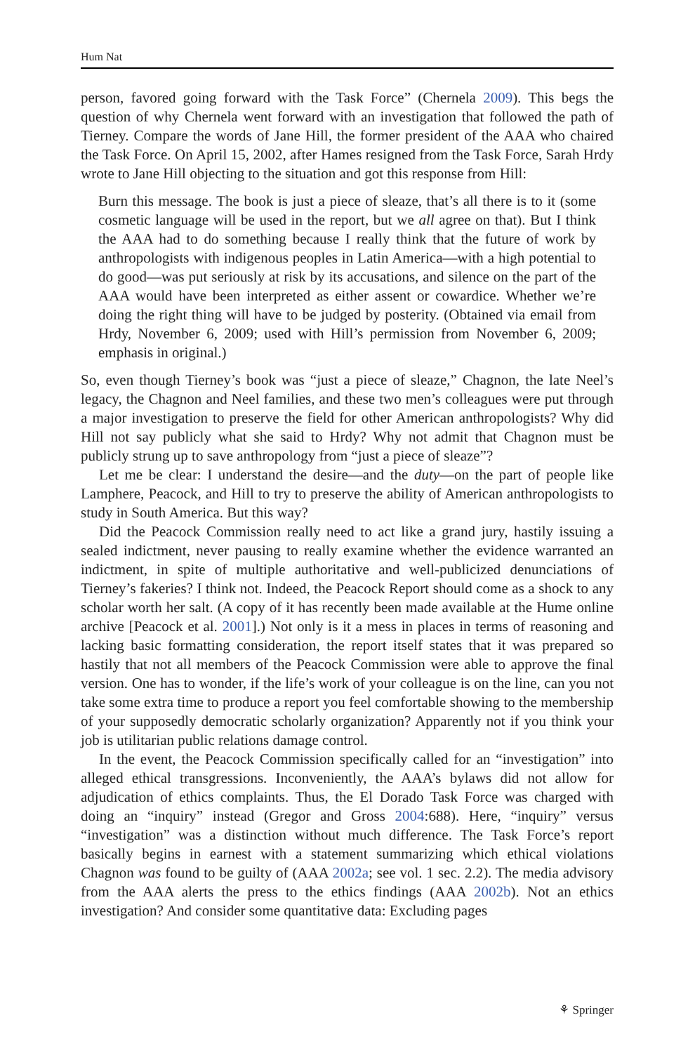Hum Nat
person, favored going forward with the Task Force” (Chernela 2009). This begs the question of why Chernela went forward with an investigation that followed the path of Tierney. Compare the words of Jane Hill, the former president of the AAA who chaired the Task Force. On April 15, 2002, after Hames resigned from the Task Force, Sarah Hrdy wrote to Jane Hill objecting to the situation and got this response from Hill:
Burn this message. The book is just a piece of sleaze, that’s all there is to it (some cosmetic language will be used in the report, but we all agree on that). But I think the AAA had to do something because I really think that the future of work by anthropologists with indigenous peoples in Latin America—with a high potential to do good—was put seriously at risk by its accusations, and silence on the part of the AAA would have been interpreted as either assent or cowardice. Whether we’re doing the right thing will have to be judged by posterity. (Obtained via email from Hrdy, November 6, 2009; used with Hill’s permission from November 6, 2009; emphasis in original.)
So, even though Tierney’s book was “just a piece of sleaze,” Chagnon, the late Neel’s legacy, the Chagnon and Neel families, and these two men’s colleagues were put through a major investigation to preserve the field for other American anthropologists? Why did Hill not say publicly what she said to Hrdy? Why not admit that Chagnon must be publicly strung up to save anthropology from “just a piece of sleaze”?
Let me be clear: I understand the desire—and the duty—on the part of people like Lamphere, Peacock, and Hill to try to preserve the ability of American anthropologists to study in South America. But this way?
Did the Peacock Commission really need to act like a grand jury, hastily issuing a sealed indictment, never pausing to really examine whether the evidence warranted an indictment, in spite of multiple authoritative and well-publicized denunciations of Tierney’s fakeries? I think not. Indeed, the Peacock Report should come as a shock to any scholar worth her salt. (A copy of it has recently been made available at the Hume online archive [Peacock et al. 2001].) Not only is it a mess in places in terms of reasoning and lacking basic formatting consideration, the report itself states that it was prepared so hastily that not all members of the Peacock Commission were able to approve the final version. One has to wonder, if the life’s work of your colleague is on the line, can you not take some extra time to produce a report you feel comfortable showing to the membership of your supposedly democratic scholarly organization? Apparently not if you think your job is utilitarian public relations damage control.
In the event, the Peacock Commission specifically called for an “investigation” into alleged ethical transgressions. Inconveniently, the AAA’s bylaws did not allow for adjudication of ethics complaints. Thus, the El Dorado Task Force was charged with doing an “inquiry” instead (Gregor and Gross 2004:688). Here, “inquiry” versus “investigation” was a distinction without much difference. The Task Force’s report basically begins in earnest with a statement summarizing which ethical violations Chagnon was found to be guilty of (AAA 2002a; see vol. 1 sec. 2.2). The media advisory from the AAA alerts the press to the ethics findings (AAA 2002b). Not an ethics investigation? And consider some quantitative data: Excluding pages
⚘ Springer